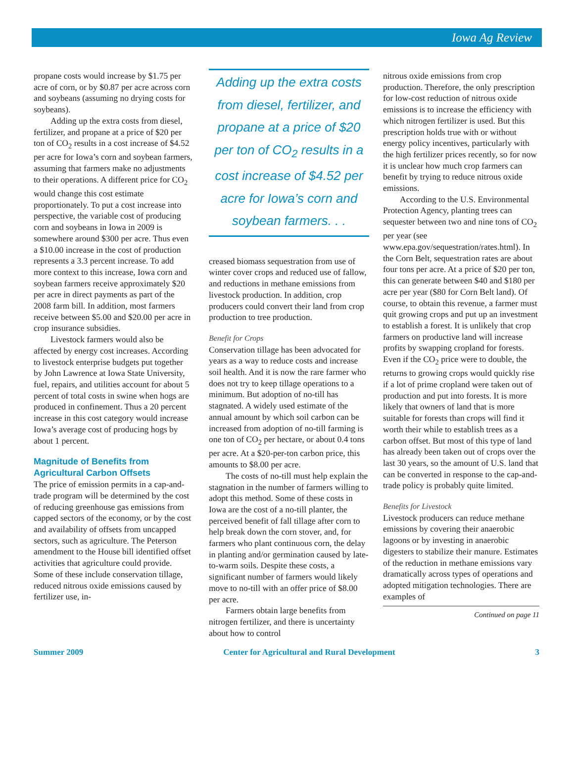Iowa Ag Review
propane costs would increase by $1.75 per acre of corn, or by $0.87 per acre across corn and soybeans (assuming no drying costs for soybeans).
Adding up the extra costs from diesel, fertilizer, and propane at a price of $20 per ton of CO<sub>2</sub> results in a cost increase of $4.52 per acre for Iowa’s corn and soybean farmers, assuming that farmers make no adjustments to their operations. A different price for CO<sub>2</sub> would change this cost estimate proportionately. To put a cost increase into perspective, the variable cost of producing corn and soybeans in Iowa in 2009 is somewhere around $300 per acre. Thus even a $10.00 increase in the cost of production represents a 3.3 percent increase. To add more context to this increase, Iowa corn and soybean farmers receive approximately $20 per acre in direct payments as part of the 2008 farm bill. In addition, most farmers receive between $5.00 and $20.00 per acre in crop insurance subsidies.
Livestock farmers would also be affected by energy cost increases. According to livestock enterprise budgets put together by John Lawrence at Iowa State University, fuel, repairs, and utilities account for about 5 percent of total costs in swine when hogs are produced in confinement. Thus a 20 percent increase in this cost category would increase Iowa’s average cost of producing hogs by about 1 percent.
Magnitude of Benefits from Agricultural Carbon Offsets
The price of emission permits in a cap-and-trade program will be determined by the cost of reducing greenhouse gas emissions from capped sectors of the economy, or by the cost and availability of offsets from uncapped sectors, such as agriculture. The Peterson amendment to the House bill identified offset activities that agriculture could provide. Some of these include conservation tillage, reduced nitrous oxide emissions caused by fertilizer use, in-
Adding up the extra costs from diesel, fertilizer, and propane at a price of $20 per ton of CO<sub>2</sub> results in a cost increase of $4.52 per acre for Iowa’s corn and soybean farmers. . .
creased biomass sequestration from use of winter cover crops and reduced use of fallow, and reductions in methane emissions from livestock production. In addition, crop producers could convert their land from crop production to tree production.
Benefit for Crops
Conservation tillage has been advocated for years as a way to reduce costs and increase soil health. And it is now the rare farmer who does not try to keep tillage operations to a minimum. But adoption of no-till has stagnated. A widely used estimate of the annual amount by which soil carbon can be increased from adoption of no-till farming is one ton of CO<sub>2</sub> per hectare, or about 0.4 tons per acre. At a $20-per-ton carbon price, this amounts to $8.00 per acre.
The costs of no-till must help explain the stagnation in the number of farmers willing to adopt this method. Some of these costs in Iowa are the cost of a no-till planter, the perceived benefit of fall tillage after corn to help break down the corn stover, and, for farmers who plant continuous corn, the delay in planting and/or germination caused by late-to-warm soils. Despite these costs, a significant number of farmers would likely move to no-till with an offer price of $8.00 per acre.
Farmers obtain large benefits from nitrogen fertilizer, and there is uncertainty about how to control
nitrous oxide emissions from crop production. Therefore, the only prescription for low-cost reduction of nitrous oxide emissions is to increase the efficiency with which nitrogen fertilizer is used. But this prescription holds true with or without energy policy incentives, particularly with the high fertilizer prices recently, so for now it is unclear how much crop farmers can benefit by trying to reduce nitrous oxide emissions.
According to the U.S. Environmental Protection Agency, planting trees can sequester between two and nine tons of CO<sub>2</sub> per year (see www.epa.gov/sequestration/rates.html). In the Corn Belt, sequestration rates are about four tons per acre. At a price of $20 per ton, this can generate between $40 and $180 per acre per year ($80 for Corn Belt land). Of course, to obtain this revenue, a farmer must quit growing crops and put up an investment to establish a forest. It is unlikely that crop farmers on productive land will increase profits by swapping cropland for forests. Even if the CO<sub>2</sub> price were to double, the returns to growing crops would quickly rise if a lot of prime cropland were taken out of production and put into forests. It is more likely that owners of land that is more suitable for forests than crops will find it worth their while to establish trees as a carbon offset. But most of this type of land has already been taken out of crops over the last 30 years, so the amount of U.S. land that can be converted in response to the cap-and-trade policy is probably quite limited.
Benefits for Livestock
Livestock producers can reduce methane emissions by covering their anaerobic lagoons or by investing in anaerobic digesters to stabilize their manure. Estimates of the reduction in methane emissions vary dramatically across types of operations and adopted mitigation technologies. There are examples of
Continued on page 11
Summer 2009 Center for Agricultural and Rural Development 3